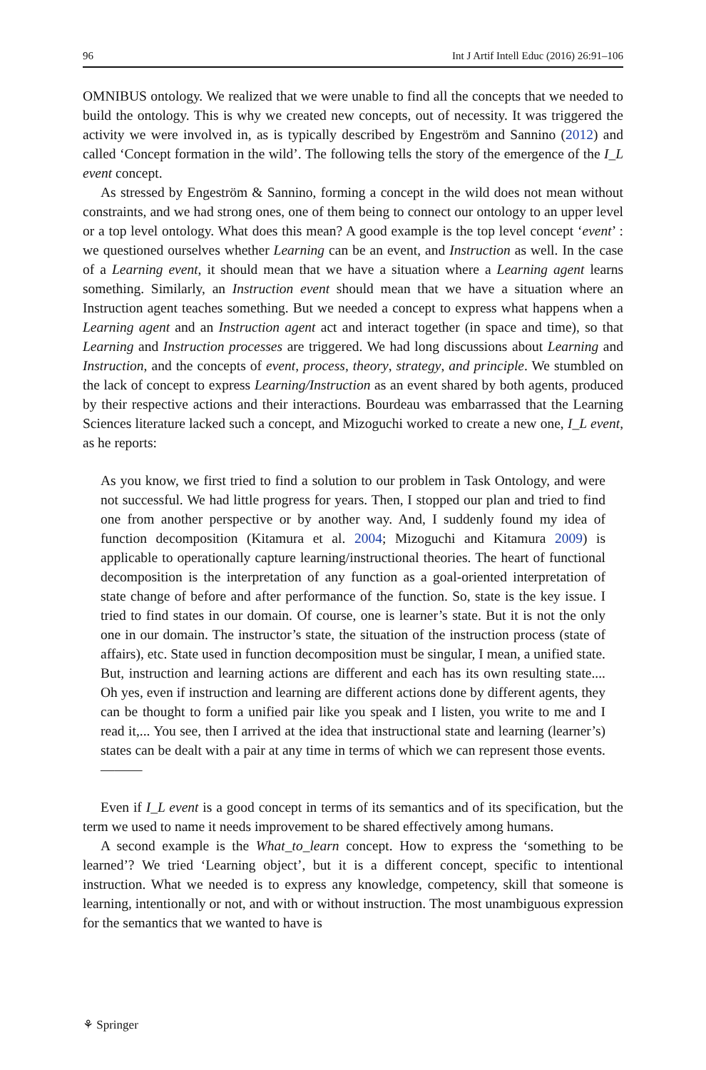96 Int J Artif Intell Educ (2016) 26:91–106
OMNIBUS ontology. We realized that we were unable to find all the concepts that we needed to build the ontology. This is why we created new concepts, out of necessity. It was triggered the activity we were involved in, as is typically described by Engeström and Sannino (2012) and called ‘Concept formation in the wild’. The following tells the story of the emergence of the I_L event concept.
As stressed by Engeström & Sannino, forming a concept in the wild does not mean without constraints, and we had strong ones, one of them being to connect our ontology to an upper level or a top level ontology. What does this mean? A good example is the top level concept ‘event’ : we questioned ourselves whether Learning can be an event, and Instruction as well. In the case of a Learning event, it should mean that we have a situation where a Learning agent learns something. Similarly, an Instruction event should mean that we have a situation where an Instruction agent teaches something. But we needed a concept to express what happens when a Learning agent and an Instruction agent act and interact together (in space and time), so that Learning and Instruction processes are triggered. We had long discussions about Learning and Instruction, and the concepts of event, process, theory, strategy, and principle. We stumbled on the lack of concept to express Learning/Instruction as an event shared by both agents, produced by their respective actions and their interactions. Bourdeau was embarrassed that the Learning Sciences literature lacked such a concept, and Mizoguchi worked to create a new one, I_L event, as he reports:
As you know, we first tried to find a solution to our problem in Task Ontology, and were not successful. We had little progress for years. Then, I stopped our plan and tried to find one from another perspective or by another way. And, I suddenly found my idea of function decomposition (Kitamura et al. 2004; Mizoguchi and Kitamura 2009) is applicable to operationally capture learning/instructional theories. The heart of functional decomposition is the interpretation of any function as a goal-oriented interpretation of state change of before and after performance of the function. So, state is the key issue. I tried to find states in our domain. Of course, one is learner’s state. But it is not the only one in our domain. The instructor’s state, the situation of the instruction process (state of affairs), etc. State used in function decomposition must be singular, I mean, a unified state. But, instruction and learning actions are different and each has its own resulting state.... Oh yes, even if instruction and learning are different actions done by different agents, they can be thought to form a unified pair like you speak and I listen, you write to me and I read it,... You see, then I arrived at the idea that instructional state and learning (learner’s) states can be dealt with a pair at any time in terms of which we can represent those events.———
Even if I_L event is a good concept in terms of its semantics and of its specification, but the term we used to name it needs improvement to be shared effectively among humans.
A second example is the What_to_learn concept. How to express the ‘something to be learned’? We tried ‘Learning object’, but it is a different concept, specific to intentional instruction. What we needed is to express any knowledge, competency, skill that someone is learning, intentionally or not, and with or without instruction. The most unambiguous expression for the semantics that we wanted to have is
⚘ Springer